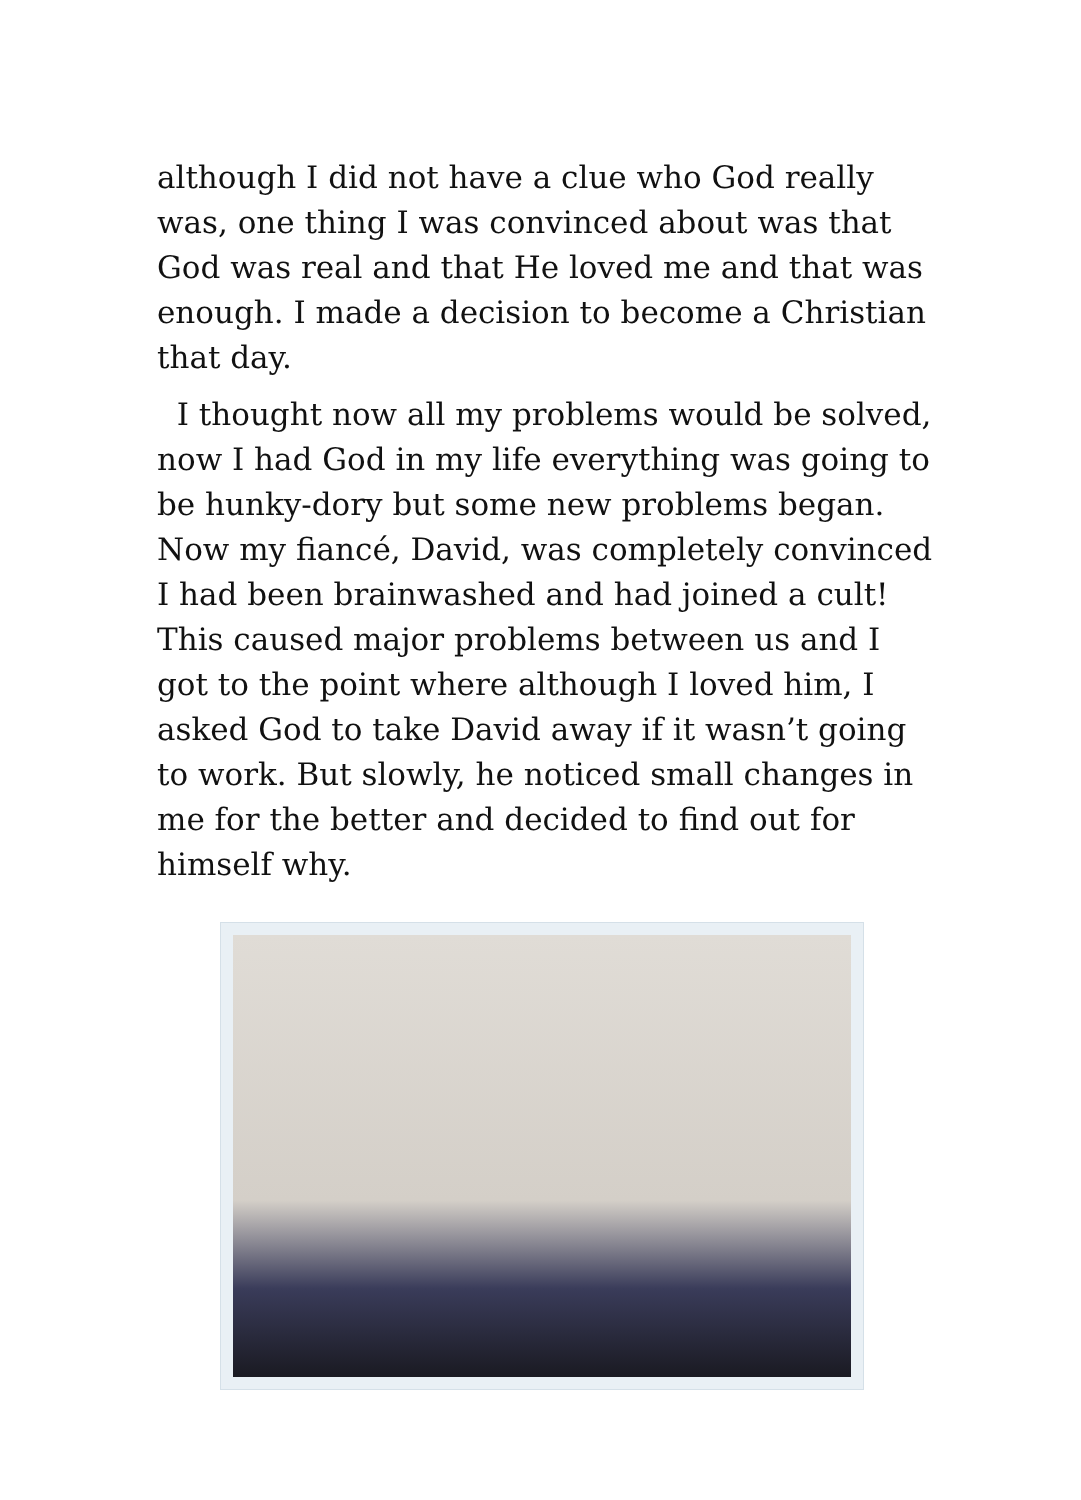although I did not have a clue who God really was, one thing I was convinced about was that God was real and that He loved me and that was enough. I made a decision to become a Christian that day.
I thought now all my problems would be solved, now I had God in my life everything was going to be hunky-dory but some new problems began. Now my fiancé, David, was completely convinced I had been brainwashed and had joined a cult! This caused major problems between us and I got to the point where although I loved him, I asked God to take David away if it wasn’t going to work. But slowly, he noticed small changes in me for the better and decided to find out for himself why.